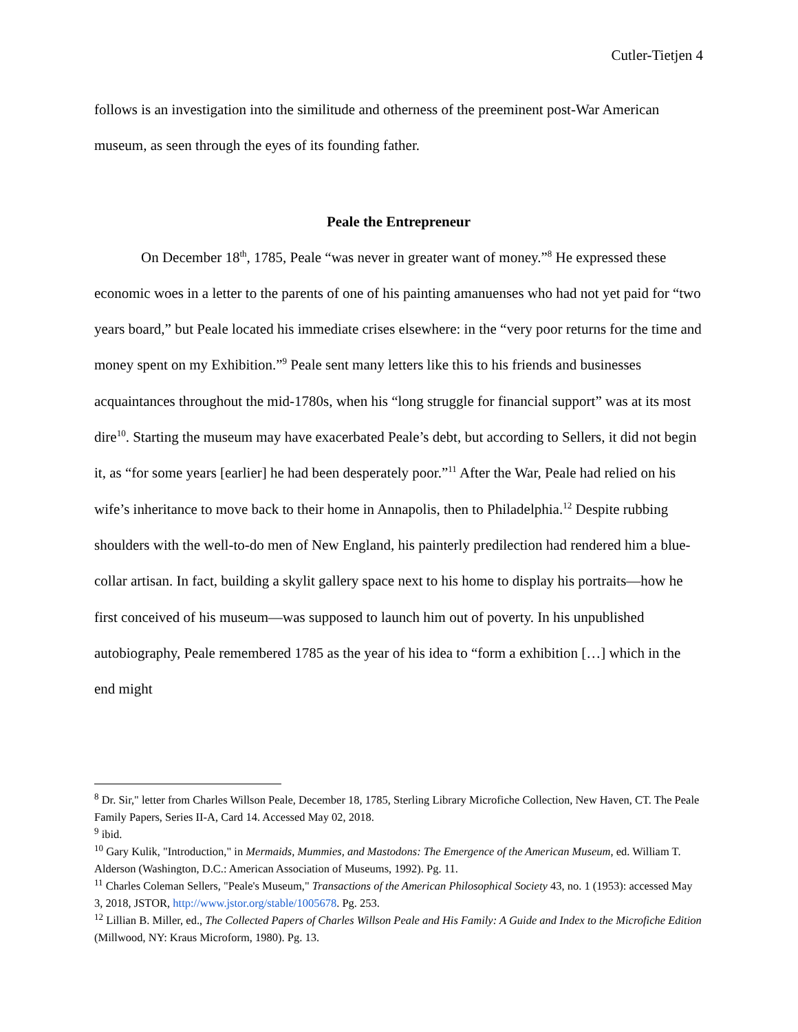Cutler-Tietjen 4
follows is an investigation into the similitude and otherness of the preeminent post-War American museum, as seen through the eyes of its founding father.
Peale the Entrepreneur
On December 18<sup>th</sup>, 1785, Peale “was never in greater want of money.”<sup>8</sup> He expressed these economic woes in a letter to the parents of one of his painting amanuenses who had not yet paid for “two years board,” but Peale located his immediate crises elsewhere: in the “very poor returns for the time and money spent on my Exhibition.”<sup>9</sup> Peale sent many letters like this to his friends and businesses acquaintances throughout the mid-1780s, when his “long struggle for financial support” was at its most dire<sup>10</sup>. Starting the museum may have exacerbated Peale’s debt, but according to Sellers, it did not begin it, as “for some years [earlier] he had been desperately poor.”<sup>11</sup> After the War, Peale had relied on his wife’s inheritance to move back to their home in Annapolis, then to Philadelphia.<sup>12</sup> Despite rubbing shoulders with the well-to-do men of New England, his painterly predilection had rendered him a blue-collar artisan. In fact, building a skylit gallery space next to his home to display his portraits—how he first conceived of his museum—was supposed to launch him out of poverty. In his unpublished autobiography, Peale remembered 1785 as the year of his idea to “form a exhibition […] which in the end might
<sup>8</sup> Dr. Sir," letter from Charles Willson Peale, December 18, 1785, Sterling Library Microfiche Collection, New Haven, CT. The Peale Family Papers, Series II-A, Card 14. Accessed May 02, 2018.
<sup>9</sup> ibid.
<sup>10</sup> Gary Kulik, "Introduction," in Mermaids, Mummies, and Mastodons: The Emergence of the American Museum, ed. William T. Alderson (Washington, D.C.: American Association of Museums, 1992). Pg. 11.
<sup>11</sup> Charles Coleman Sellers, "Peale's Museum," Transactions of the American Philosophical Society 43, no. 1 (1953): accessed May 3, 2018, JSTOR, http://www.jstor.org/stable/1005678. Pg. 253.
<sup>12</sup> Lillian B. Miller, ed., The Collected Papers of Charles Willson Peale and His Family: A Guide and Index to the Microfiche Edition (Millwood, NY: Kraus Microform, 1980). Pg. 13.